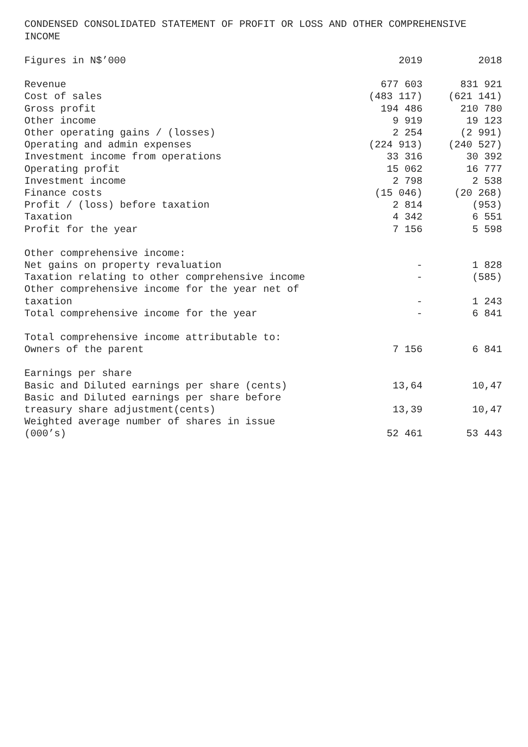CONDENSED CONSOLIDATED STATEMENT OF PROFIT OR LOSS AND OTHER COMPREHENSIVE INCOME
| Figures in N$’000 | 2019 | 2018 |
| --- | --- | --- |
| Revenue | 677 603 | 831 921 |
| Cost of sales | (483 117) | (621 141) |
| Gross profit | 194 486 | 210 780 |
| Other income | 9 919 | 19 123 |
| Other operating gains / (losses) | 2 254 | (2 991) |
| Operating and admin expenses | (224 913) | (240 527) |
| Investment income from operations | 33 316 | 30 392 |
| Operating profit | 15 062 | 16 777 |
| Investment income | 2 798 | 2 538 |
| Finance costs | (15 046) | (20 268) |
| Profit / (loss) before taxation | 2 814 | (953) |
| Taxation | 4 342 | 6 551 |
| Profit for the year | 7 156 | 5 598 |
| Other comprehensive income: | | |
| Net gains on property revaluation | - | 1 828 |
| Taxation relating to other comprehensive income | - | (585) |
| Other comprehensive income for the year net of taxation | - | 1 243 |
| Total comprehensive income for the year | - | 6 841 |
| Total comprehensive income attributable to: | | |
| Owners of the parent | 7 156 | 6 841 |
| Earnings per share | | |
| Basic and Diluted earnings per share (cents) | 13,64 | 10,47 |
| Basic and Diluted earnings per share before treasury share adjustment(cents) | 13,39 | 10,47 |
| Weighted average number of shares in issue (000’s) | 52 461 | 53 443 |